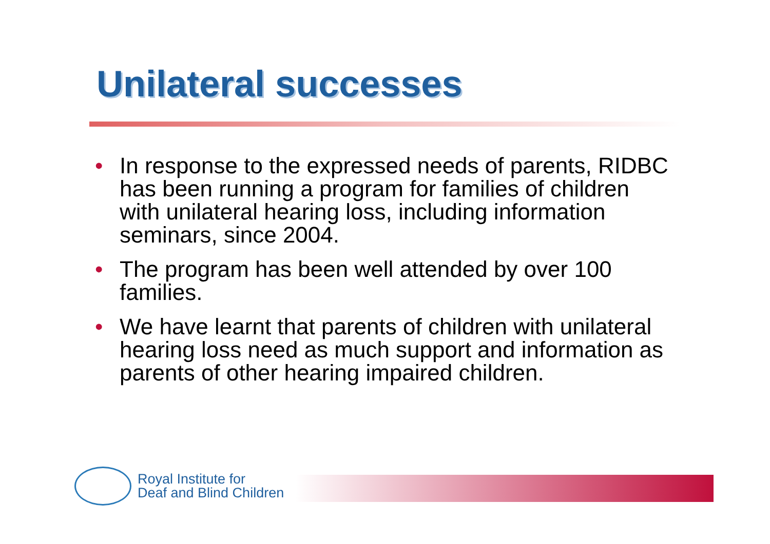Unilateral successes
• In response to the expressed needs of parents, RIDBC has been running a program for families of children with unilateral hearing loss, including information seminars, since 2004.
• The program has been well attended by over 100 families.
• We have learnt that parents of children with unilateral hearing loss need as much support and information as parents of other hearing impaired children.
Royal Institute for
Deaf and Blind Children